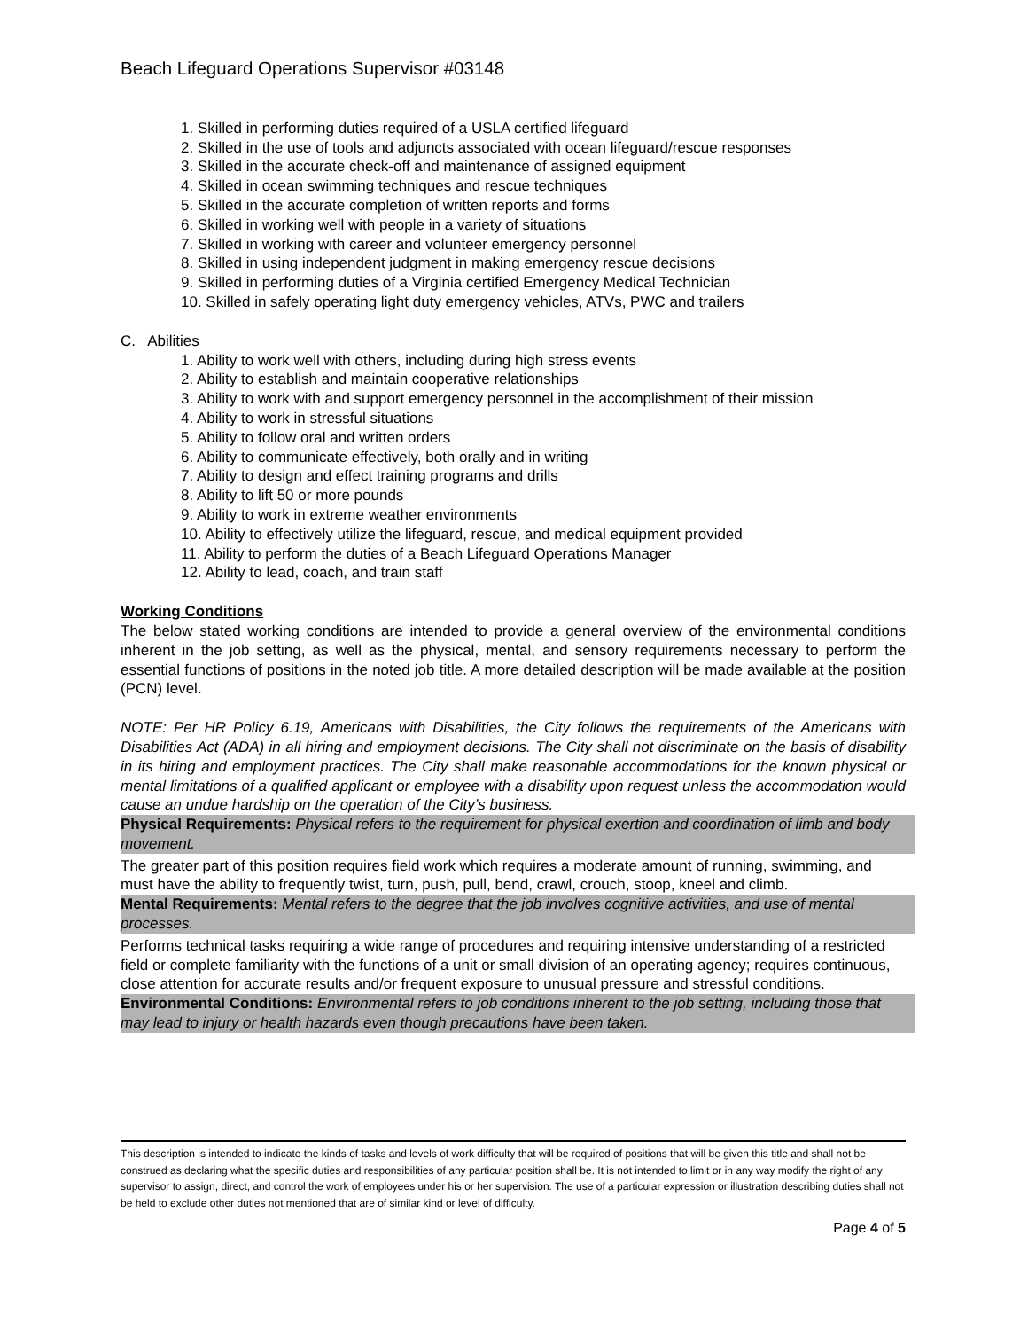Beach Lifeguard Operations Supervisor #03148
1. Skilled in performing duties required of a USLA certified lifeguard
2. Skilled in the use of tools and adjuncts associated with ocean lifeguard/rescue responses
3. Skilled in the accurate check-off and maintenance of assigned equipment
4. Skilled in ocean swimming techniques and rescue techniques
5. Skilled in the accurate completion of written reports and forms
6. Skilled in working well with people in a variety of situations
7. Skilled in working with career and volunteer emergency personnel
8. Skilled in using independent judgment in making emergency rescue decisions
9. Skilled in performing duties of a Virginia certified Emergency Medical Technician
10. Skilled in safely operating light duty emergency vehicles, ATVs, PWC and trailers
C. Abilities
1. Ability to work well with others, including during high stress events
2. Ability to establish and maintain cooperative relationships
3. Ability to work with and support emergency personnel in the accomplishment of their mission
4. Ability to work in stressful situations
5. Ability to follow oral and written orders
6. Ability to communicate effectively, both orally and in writing
7. Ability to design and effect training programs and drills
8. Ability to lift 50 or more pounds
9. Ability to work in extreme weather environments
10. Ability to effectively utilize the lifeguard, rescue, and medical equipment provided
11. Ability to perform the duties of a Beach Lifeguard Operations Manager
12. Ability to lead, coach, and train staff
Working Conditions
The below stated working conditions are intended to provide a general overview of the environmental conditions inherent in the job setting, as well as the physical, mental, and sensory requirements necessary to perform the essential functions of positions in the noted job title. A more detailed description will be made available at the position (PCN) level.
NOTE: Per HR Policy 6.19, Americans with Disabilities, the City follows the requirements of the Americans with Disabilities Act (ADA) in all hiring and employment decisions. The City shall not discriminate on the basis of disability in its hiring and employment practices. The City shall make reasonable accommodations for the known physical or mental limitations of a qualified applicant or employee with a disability upon request unless the accommodation would cause an undue hardship on the operation of the City’s business.
Physical Requirements: Physical refers to the requirement for physical exertion and coordination of limb and body movement.
The greater part of this position requires field work which requires a moderate amount of running, swimming, and must have the ability to frequently twist, turn, push, pull, bend, crawl, crouch, stoop, kneel and climb.
Mental Requirements: Mental refers to the degree that the job involves cognitive activities, and use of mental processes.
Performs technical tasks requiring a wide range of procedures and requiring intensive understanding of a restricted field or complete familiarity with the functions of a unit or small division of an operating agency; requires continuous, close attention for accurate results and/or frequent exposure to unusual pressure and stressful conditions.
Environmental Conditions: Environmental refers to job conditions inherent to the job setting, including those that may lead to injury or health hazards even though precautions have been taken.
This description is intended to indicate the kinds of tasks and levels of work difficulty that will be required of positions that will be given this title and shall not be construed as declaring what the specific duties and responsibilities of any particular position shall be. It is not intended to limit or in any way modify the right of any supervisor to assign, direct, and control the work of employees under his or her supervision. The use of a particular expression or illustration describing duties shall not be held to exclude other duties not mentioned that are of similar kind or level of difficulty.
Page 4 of 5